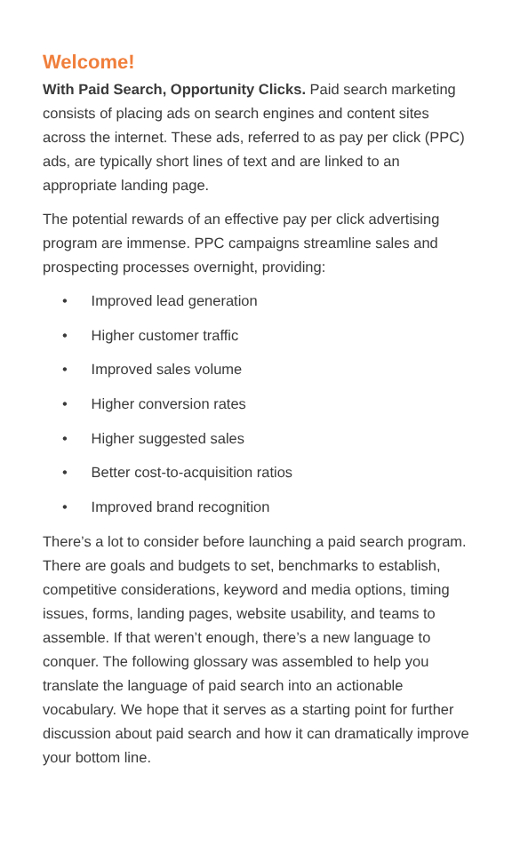Welcome!
With Paid Search, Opportunity Clicks. Paid search marketing consists of placing ads on search engines and content sites across the internet. These ads, referred to as pay per click (PPC) ads, are typically short lines of text and are linked to an appropriate landing page.
The potential rewards of an effective pay per click advertising program are immense. PPC campaigns streamline sales and prospecting processes overnight, providing:
• Improved lead generation
• Higher customer traffic
• Improved sales volume
• Higher conversion rates
• Higher suggested sales
• Better cost-to-acquisition ratios
• Improved brand recognition
There’s a lot to consider before launching a paid search program. There are goals and budgets to set, benchmarks to establish, competitive considerations, keyword and media options, timing issues, forms, landing pages, website usability, and teams to assemble. If that weren’t enough, there’s a new language to conquer. The following glossary was assembled to help you translate the language of paid search into an actionable vocabulary. We hope that it serves as a starting point for further discussion about paid search and how it can dramatically improve your bottom line.